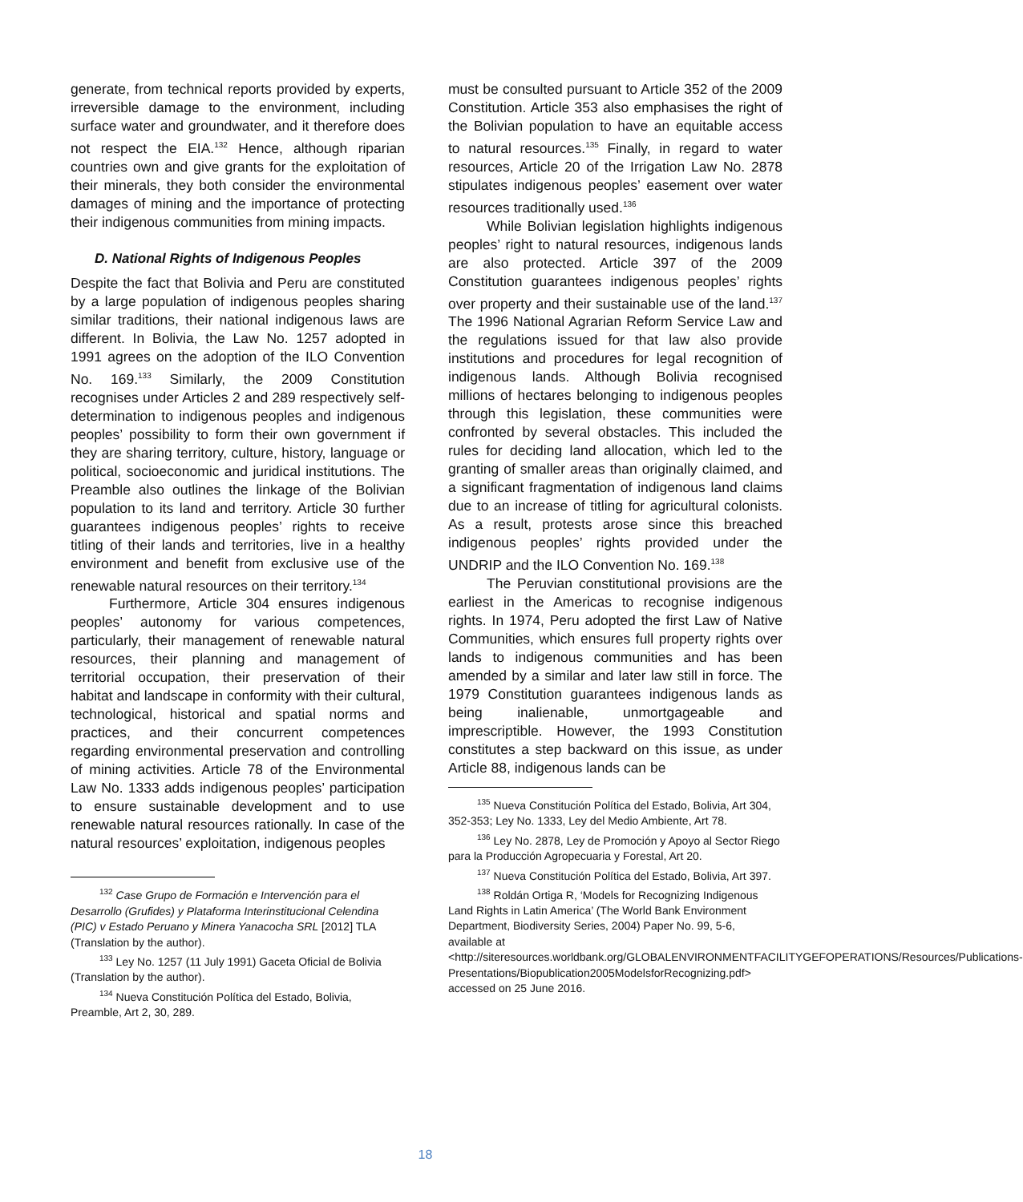generate, from technical reports provided by experts, irreversible damage to the environment, including surface water and groundwater, and it therefore does not respect the EIA.<sup>132</sup> Hence, although riparian countries own and give grants for the exploitation of their minerals, they both consider the environmental damages of mining and the importance of protecting their indigenous communities from mining impacts.
D. National Rights of Indigenous Peoples
Despite the fact that Bolivia and Peru are constituted by a large population of indigenous peoples sharing similar traditions, their national indigenous laws are different. In Bolivia, the Law No. 1257 adopted in 1991 agrees on the adoption of the ILO Convention No. 169.<sup>133</sup> Similarly, the 2009 Constitution recognises under Articles 2 and 289 respectively self-determination to indigenous peoples and indigenous peoples’ possibility to form their own government if they are sharing territory, culture, history, language or political, socioeconomic and juridical institutions. The Preamble also outlines the linkage of the Bolivian population to its land and territory. Article 30 further guarantees indigenous peoples’ rights to receive titling of their lands and territories, live in a healthy environment and benefit from exclusive use of the renewable natural resources on their territory.<sup>134</sup>
Furthermore, Article 304 ensures indigenous peoples’ autonomy for various competences, particularly, their management of renewable natural resources, their planning and management of territorial occupation, their preservation of their habitat and landscape in conformity with their cultural, technological, historical and spatial norms and practices, and their concurrent competences regarding environmental preservation and controlling of mining activities. Article 78 of the Environmental Law No. 1333 adds indigenous peoples’ participation to ensure sustainable development and to use renewable natural resources rationally. In case of the natural resources’ exploitation, indigenous peoples
<sup>132</sup> Case Grupo de Formación e Intervención para el Desarrollo (Grufides) y Plataforma Interinstitucional Celendina (PIC) v Estado Peruano y Minera Yanacocha SRL [2012] TLA (Translation by the author).
<sup>133</sup> Ley No. 1257 (11 July 1991) Gaceta Oficial de Bolivia (Translation by the author).
<sup>134</sup> Nueva Constitución Política del Estado, Bolivia, Preamble, Art 2, 30, 289.
must be consulted pursuant to Article 352 of the 2009 Constitution. Article 353 also emphasises the right of the Bolivian population to have an equitable access to natural resources.<sup>135</sup> Finally, in regard to water resources, Article 20 of the Irrigation Law No. 2878 stipulates indigenous peoples’ easement over water resources traditionally used.<sup>136</sup>
While Bolivian legislation highlights indigenous peoples’ right to natural resources, indigenous lands are also protected. Article 397 of the 2009 Constitution guarantees indigenous peoples’ rights over property and their sustainable use of the land.<sup>137</sup> The 1996 National Agrarian Reform Service Law and the regulations issued for that law also provide institutions and procedures for legal recognition of indigenous lands. Although Bolivia recognised millions of hectares belonging to indigenous peoples through this legislation, these communities were confronted by several obstacles. This included the rules for deciding land allocation, which led to the granting of smaller areas than originally claimed, and a significant fragmentation of indigenous land claims due to an increase of titling for agricultural colonists. As a result, protests arose since this breached indigenous peoples’ rights provided under the UNDRIP and the ILO Convention No. 169.<sup>138</sup>
The Peruvian constitutional provisions are the earliest in the Americas to recognise indigenous rights. In 1974, Peru adopted the first Law of Native Communities, which ensures full property rights over lands to indigenous communities and has been amended by a similar and later law still in force. The 1979 Constitution guarantees indigenous lands as being inalienable, unmortgageable and imprescriptible. However, the 1993 Constitution constitutes a step backward on this issue, as under Article 88, indigenous lands can be
<sup>135</sup> Nueva Constitución Política del Estado, Bolivia, Art 304, 352-353; Ley No. 1333, Ley del Medio Ambiente, Art 78.
<sup>136</sup> Ley No. 2878, Ley de Promoción y Apoyo al Sector Riego para la Producción Agropecuaria y Forestal, Art 20.
<sup>137</sup> Nueva Constitución Política del Estado, Bolivia, Art 397.
<sup>138</sup> Roldán Ortiga R, ‘Models for Recognizing Indigenous Land Rights in Latin America’ (The World Bank Environment Department, Biodiversity Series, 2004) Paper No. 99, 5-6, available at <http://siteresources.worldbank.org/GLOBALENVIRONMENTFACILITYGEFOPERATIONS/Resources/Publications-Presentations/Biopublication2005ModelsforRecognizing.pdf> accessed on 25 June 2016.
18